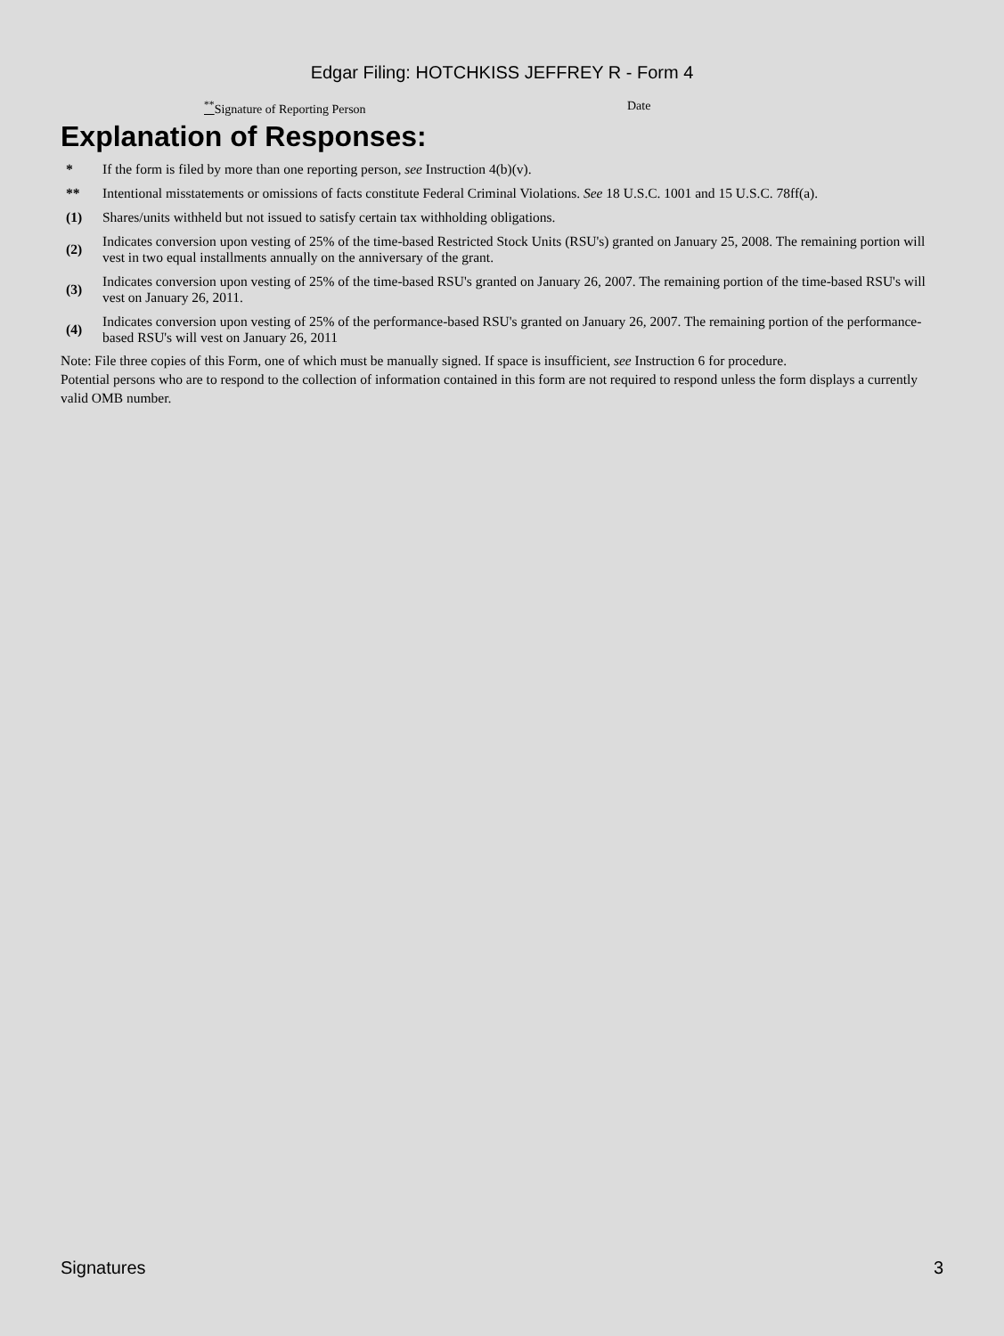Edgar Filing: HOTCHKISS JEFFREY R - Form 4
<sup>**</sup> Signature of Reporting Person Date
Explanation of Responses:
| * | If the form is filed by more than one reporting person, see Instruction 4(b)(v). |
| ** | Intentional misstatements or omissions of facts constitute Federal Criminal Violations. See 18 U.S.C. 1001 and 15 U.S.C. 78ff(a). |
| (1) | Shares/units withheld but not issued to satisfy certain tax withholding obligations. |
| (2) | Indicates conversion upon vesting of 25% of the time-based Restricted Stock Units (RSU's) granted on January 25, 2008. The remaining portion will vest in two equal installments annually on the anniversary of the grant. |
| (3) | Indicates conversion upon vesting of 25% of the time-based RSU's granted on January 26, 2007. The remaining portion of the time-based RSU's will vest on January 26, 2011. |
| (4) | Indicates conversion upon vesting of 25% of the performance-based RSU's granted on January 26, 2007. The remaining portion of the performance-based RSU's will vest on January 26, 2011 |
Note: File three copies of this Form, one of which must be manually signed. If space is insufficient, see Instruction 6 for procedure.
Potential persons who are to respond to the collection of information contained in this form are not required to respond unless the form displays a currently valid OMB number.
Signatures 3